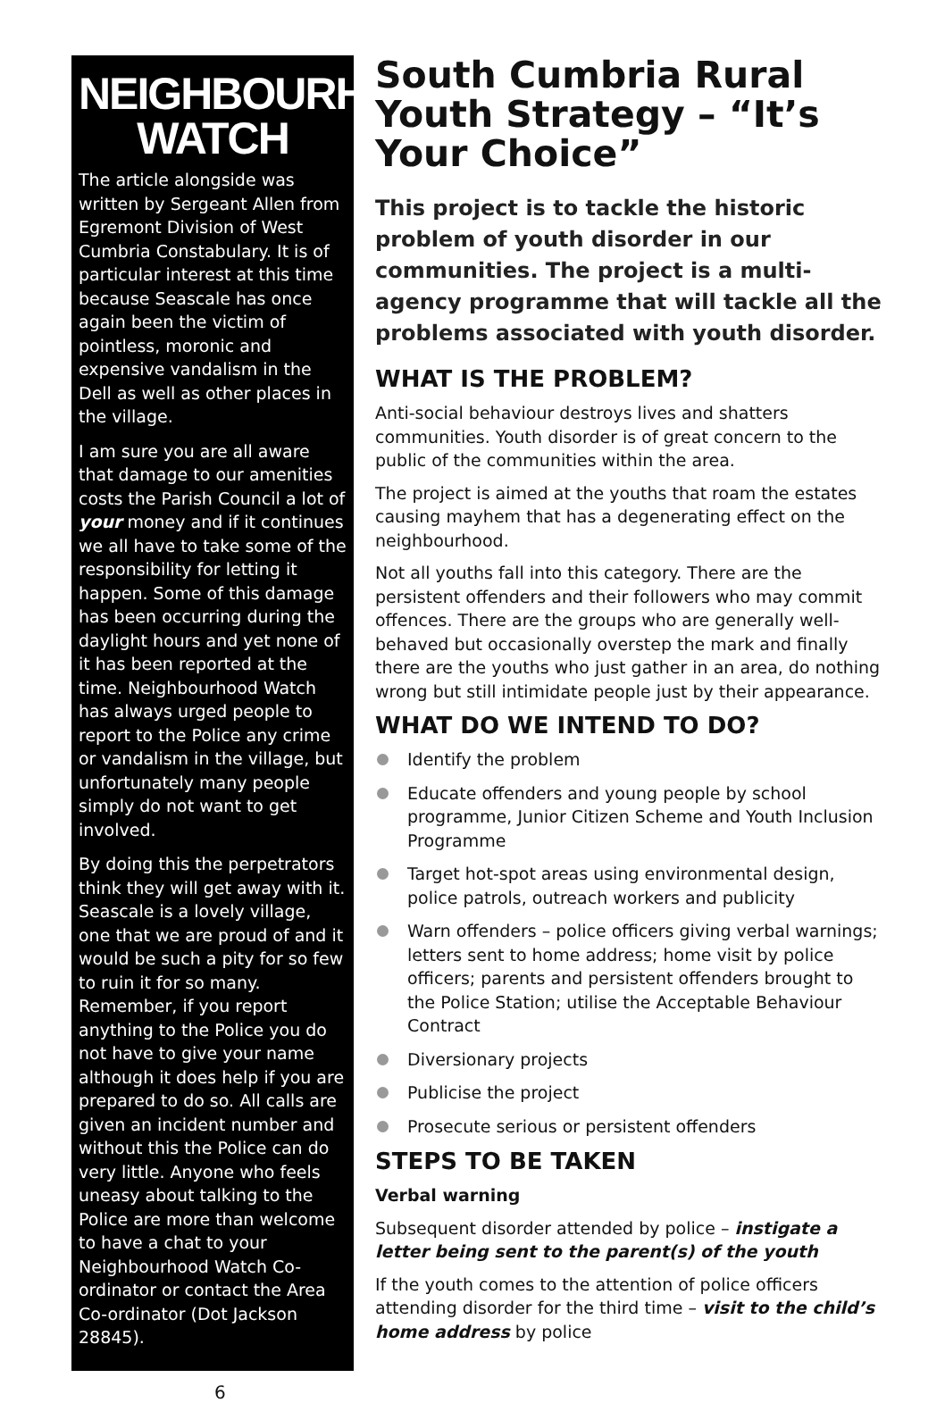NEIGHBOURHOOD WATCH
The article alongside was written by Sergeant Allen from Egremont Division of West Cumbria Constabulary. It is of particular interest at this time because Seascale has once again been the victim of pointless, moronic and expensive vandalism in the Dell as well as other places in the village.
I am sure you are all aware that damage to our amenities costs the Parish Council a lot of your money and if it continues we all have to take some of the responsibility for letting it happen. Some of this damage has been occurring during the daylight hours and yet none of it has been reported at the time. Neighbourhood Watch has always urged people to report to the Police any crime or vandalism in the village, but unfortunately many people simply do not want to get involved.
By doing this the perpetrators think they will get away with it. Seascale is a lovely village, one that we are proud of and it would be such a pity for so few to ruin it for so many. Remember, if you report anything to the Police you do not have to give your name although it does help if you are prepared to do so. All calls are given an incident number and without this the Police can do very little. Anyone who feels uneasy about talking to the Police are more than welcome to have a chat to your Neighbourhood Watch Co-ordinator or contact the Area Co-ordinator (Dot Jackson 28845).
South Cumbria Rural Youth Strategy – “It’s Your Choice”
This project is to tackle the historic problem of youth disorder in our communities. The project is a multi-agency programme that will tackle all the problems associated with youth disorder.
WHAT IS THE PROBLEM?
Anti-social behaviour destroys lives and shatters communities. Youth disorder is of great concern to the public of the communities within the area.
The project is aimed at the youths that roam the estates causing mayhem that has a degenerating effect on the neighbourhood.
Not all youths fall into this category. There are the persistent offenders and their followers who may commit offences. There are the groups who are generally well-behaved but occasionally overstep the mark and finally there are the youths who just gather in an area, do nothing wrong but still intimidate people just by their appearance.
WHAT DO WE INTEND TO DO?
Identify the problem
Educate offenders and young people by school programme, Junior Citizen Scheme and Youth Inclusion Programme
Target hot-spot areas using environmental design, police patrols, outreach workers and publicity
Warn offenders – police officers giving verbal warnings; letters sent to home address; home visit by police officers; parents and persistent offenders brought to the Police Station; utilise the Acceptable Behaviour Contract
Diversionary projects
Publicise the project
Prosecute serious or persistent offenders
STEPS TO BE TAKEN
Verbal warning
Subsequent disorder attended by police – instigate a letter being sent to the parent(s) of the youth
If the youth comes to the attention of police officers attending disorder for the third time – visit to the child’s home address by police
6